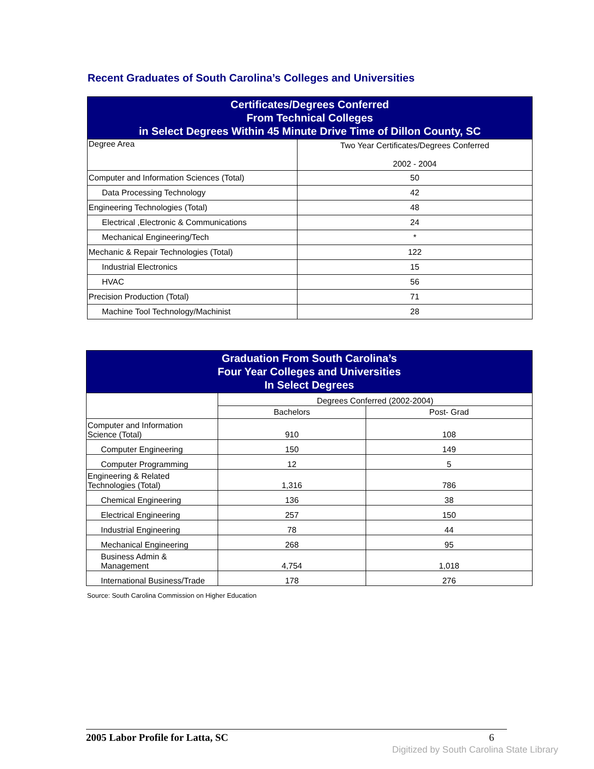Recent Graduates of South Carolina’s Colleges and Universities
| Certificates/Degrees Conferred From Technical Colleges in Select Degrees Within 45 Minute Drive Time of Dillon County, SC | |
| --- | --- |
| Degree Area | Two Year Certificates/Degrees Conferred 2002 - 2004 |
| Computer and Information Sciences (Total) | 50 |
| Data Processing Technology | 42 |
| Engineering Technologies (Total) | 48 |
| Electrical ,Electronic & Communications | 24 |
| Mechanical Engineering/Tech | * |
| Mechanic & Repair Technologies (Total) | 122 |
| Industrial Electronics | 15 |
| HVAC | 56 |
| Precision Production (Total) | 71 |
| Machine Tool Technology/Machinist | 28 |
| Graduation From South Carolina’s Four Year Colleges and Universities In Select Degrees | | |
| --- | --- | --- |
| | Degrees Conferred (2002-2004) | |
| | Bachelors | Post- Grad |
| Computer and Information Science (Total) | 910 | 108 |
| Computer Engineering | 150 | 149 |
| Computer Programming | 12 | 5 |
| Engineering & Related Technologies (Total) | 1,316 | 786 |
| Chemical Engineering | 136 | 38 |
| Electrical Engineering | 257 | 150 |
| Industrial Engineering | 78 | 44 |
| Mechanical Engineering | 268 | 95 |
| Business Admin & Management | 4,754 | 1,018 |
| International Business/Trade | 178 | 276 |
Source: South Carolina Commission on Higher Education
2005 Labor Profile for Latta, SC 6
Digitized by South Carolina State Library